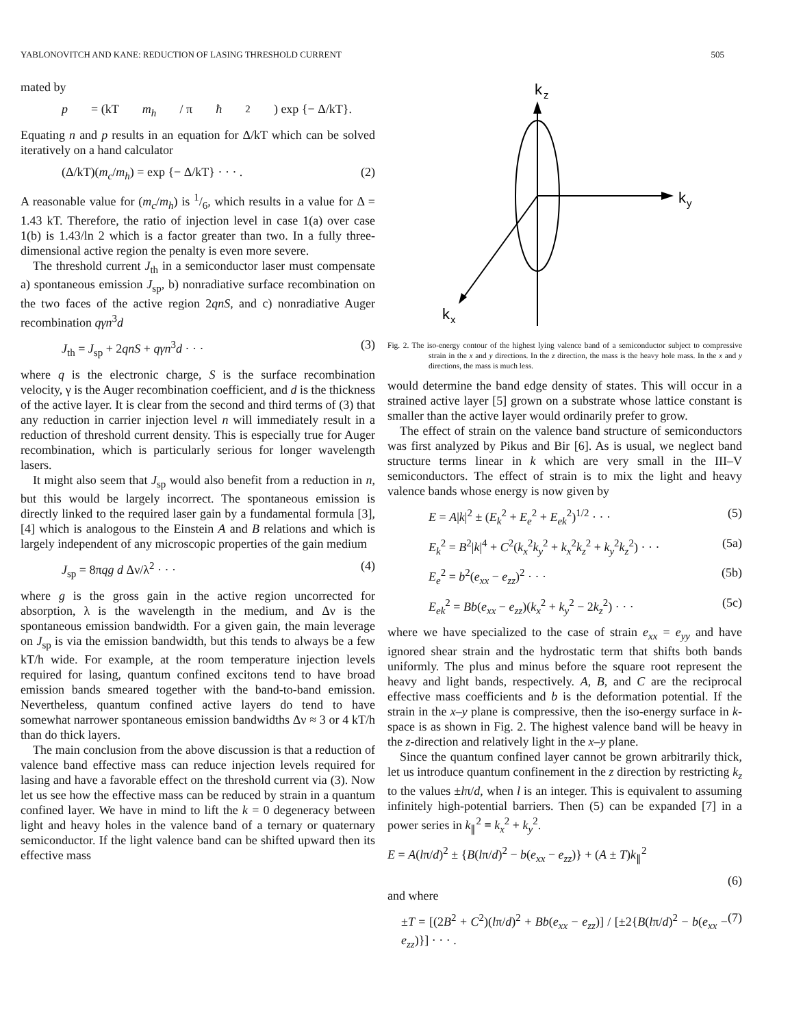YABLONOVITCH AND KANE: REDUCTION OF LASING THRESHOLD CURRENT 505
mated by
p = (kT m<sub>h</sub> / π ħ<sup>2</sup>) exp {− Δ/kT}.
Equating n and p results in an equation for Δ/kT which can be solved iteratively on a hand calculator
(Δ/kT)(m<sub>c</sub>/m<sub>h</sub>) = exp {− Δ/kT} · · · . (2)
A reasonable value for (m<sub>c</sub>/m<sub>h</sub>) is 1/6, which results in a value for Δ = 1.43 kT. Therefore, the ratio of injection level in case 1(a) over case 1(b) is 1.43/ln 2 which is a factor greater than two. In a fully three-dimensional active region the penalty is even more severe.
The threshold current J<sub>th</sub> in a semiconductor laser must compensate a) spontaneous emission J<sub>sp</sub>, b) nonradiative surface recombination on the two faces of the active region 2qnS, and c) nonradiative Auger recombination qγn<sup>3</sup>d
J<sub>th</sub> = J<sub>sp</sub> + 2qnS + qγn<sup>3</sup>d · · · (3)
where q is the electronic charge, S is the surface recombination velocity, γ is the Auger recombination coefficient, and d is the thickness of the active layer. It is clear from the second and third terms of (3) that any reduction in carrier injection level n will immediately result in a reduction of threshold current density. This is especially true for Auger recombination, which is particularly serious for longer wavelength lasers.
It might also seem that J<sub>sp</sub> would also benefit from a reduction in n, but this would be largely incorrect. The spontaneous emission is directly linked to the required laser gain by a fundamental formula [3], [4] which is analogous to the Einstein A and B relations and which is largely independent of any microscopic properties of the gain medium
J<sub>sp</sub> = 8πqg d Δν/λ<sup>2</sup> · · · (4)
where g is the gross gain in the active region uncorrected for absorption, λ is the wavelength in the medium, and Δν is the spontaneous emission bandwidth. For a given gain, the main leverage on J<sub>sp</sub> is via the emission bandwidth, but this tends to always be a few kT/h wide. For example, at the room temperature injection levels required for lasing, quantum confined excitons tend to have broad emission bands smeared together with the band-to-band emission. Nevertheless, quantum confined active layers do tend to have somewhat narrower spontaneous emission bandwidths Δν ≈ 3 or 4 kT/h than do thick layers.
The main conclusion from the above discussion is that a reduction of valence band effective mass can reduce injection levels required for lasing and have a favorable effect on the threshold current via (3). Now let us see how the effective mass can be reduced by strain in a quantum confined layer. We have in mind to lift the k = 0 degeneracy between light and heavy holes in the valence band of a ternary or quaternary semiconductor. If the light valence band can be shifted upward then its effective mass
k
z
k
y
k
x
Fig. 2. The iso-energy contour of the highest lying valence band of a semiconductor subject to compressive strain in the x and y directions. In the z direction, the mass is the heavy hole mass. In the x and y directions, the mass is much less.
would determine the band edge density of states. This will occur in a strained active layer [5] grown on a substrate whose lattice constant is smaller than the active layer would ordinarily prefer to grow.
The effect of strain on the valence band structure of semiconductors was first analyzed by Pikus and Bir [6]. As is usual, we neglect band structure terms linear in k which are very small in the III–V semiconductors. The effect of strain is to mix the light and heavy valence bands whose energy is now given by
E = A|k|<sup>2</sup> ± (E<sub>k</sub><sup>2</sup> + E<sub>e</sub><sup>2</sup> + E<sub>ek</sub><sup>2</sup>)<sup>1/2</sup> · · · (5)
E<sub>k</sub><sup>2</sup> = B<sup>2</sup>|k|<sup>4</sup> + C<sup>2</sup>(k<sub>x</sub><sup>2</sup>k<sub>y</sub><sup>2</sup> + k<sub>x</sub><sup>2</sup>k<sub>z</sub><sup>2</sup> + k<sub>y</sub><sup>2</sup>k<sub>z</sub><sup>2</sup>) · · · (5a)
E<sub>e</sub><sup>2</sup> = b<sup>2</sup>(e<sub>xx</sub> − e<sub>zz</sub>)<sup>2</sup> · · · (5b)
E<sub>ek</sub><sup>2</sup> = Bb(e<sub>xx</sub> − e<sub>zz</sub>)(k<sub>x</sub><sup>2</sup> + k<sub>y</sub><sup>2</sup> − 2k<sub>z</sub><sup>2</sup>) · · · (5c)
where we have specialized to the case of strain e<sub>xx</sub> = e<sub>yy</sub> and have ignored shear strain and the hydrostatic term that shifts both bands uniformly. The plus and minus before the square root represent the heavy and light bands, respectively. A, B, and C are the reciprocal effective mass coefficients and b is the deformation potential. If the strain in the x–y plane is compressive, then the iso-energy surface in k-space is as shown in Fig. 2. The highest valence band will be heavy in the z-direction and relatively light in the x–y plane.
Since the quantum confined layer cannot be grown arbitrarily thick, let us introduce quantum confinement in the z direction by restricting k<sub>z</sub> to the values ±lπ/d, when l is an integer. This is equivalent to assuming infinitely high-potential barriers. Then (5) can be expanded [7] in a power series in k<sub>∥</sub><sup>2</sup> ≡ k<sub>x</sub><sup>2</sup> + k<sub>y</sub><sup>2</sup>.
E = A(lπ/d)<sup>2</sup> ± {B(lπ/d)<sup>2</sup> − b(e<sub>xx</sub> − e<sub>zz</sub>)} + (A ± T)k<sub>∥</sub><sup>2</sup>
(6)
and where
±T = [(2B<sup>2</sup> + C<sup>2</sup>)(lπ/d)<sup>2</sup> + Bb(e<sub>xx</sub> − e<sub>zz</sub>)] / [±2{B(lπ/d)<sup>2</sup> − b(e<sub>xx</sub> − e<sub>zz</sub>)}] · · · . (7)